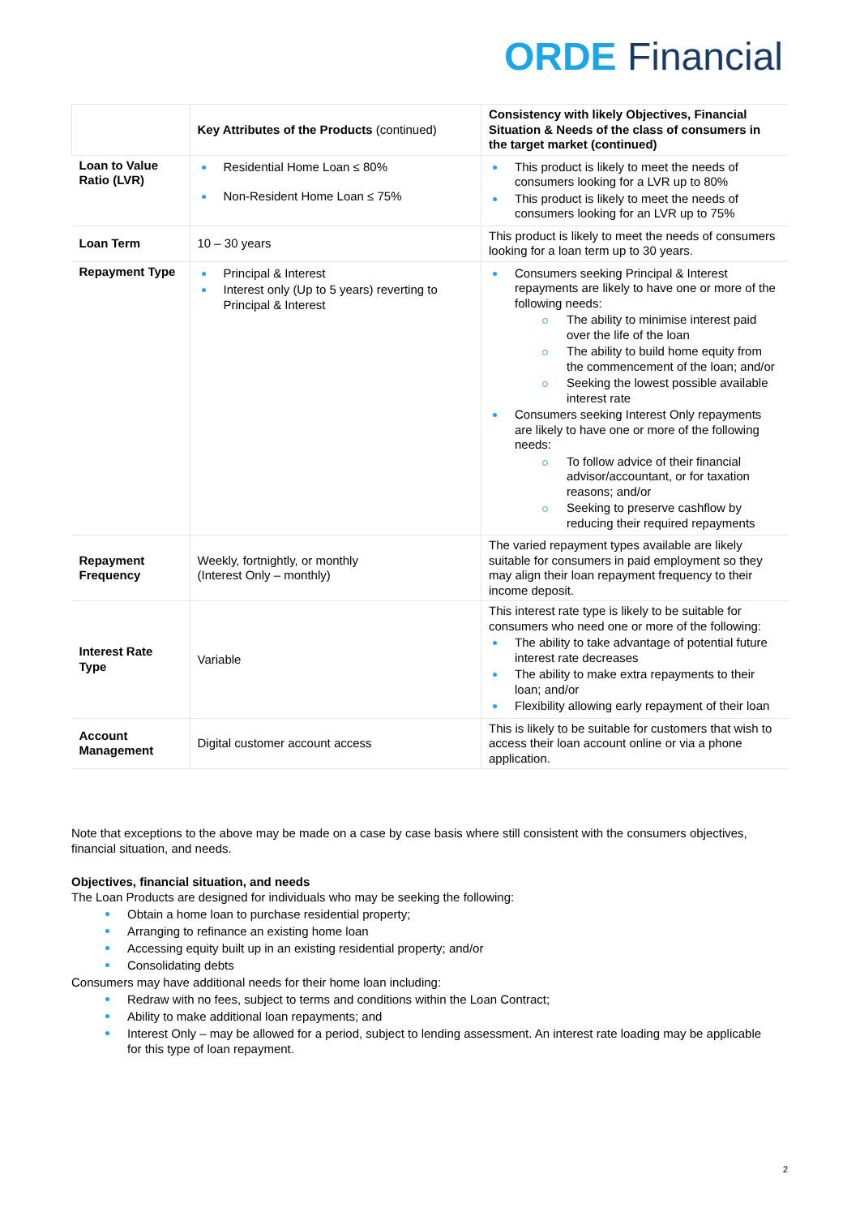ORDE Financial
| | Key Attributes of the Products (continued) | Consistency with likely Objectives, Financial Situation & Needs of the class of consumers in the target market (continued) |
| --- | --- | --- |
| Loan to Value Ratio (LVR) | Residential Home Loan ≤ 80% Non-Resident Home Loan ≤ 75% | This product is likely to meet the needs of consumers looking for a LVR up to 80% This product is likely to meet the needs of consumers looking for an LVR up to 75% |
| Loan Term | 10 – 30 years | This product is likely to meet the needs of consumers looking for a loan term up to 30 years. |
| Repayment Type | Principal & Interest Interest only (Up to 5 years) reverting to Principal & Interest | Consumers seeking Principal & Interest repayments are likely to have one or more of the following needs: The ability to minimise interest paid over the life of the loan The ability to build home equity from the commencement of the loan; and/or Seeking the lowest possible available interest rate Consumers seeking Interest Only repayments are likely to have one or more of the following needs: To follow advice of their financial advisor/accountant, or for taxation reasons; and/or Seeking to preserve cashflow by reducing their required repayments |
| Repayment Frequency | Weekly, fortnightly, or monthly (Interest Only – monthly) | The varied repayment types available are likely suitable for consumers in paid employment so they may align their loan repayment frequency to their income deposit. |
| Interest Rate Type | Variable | This interest rate type is likely to be suitable for consumers who need one or more of the following: The ability to take advantage of potential future interest rate decreases The ability to make extra repayments to their loan; and/or Flexibility allowing early repayment of their loan |
| Account Management | Digital customer account access | This is likely to be suitable for customers that wish to access their loan account online or via a phone application. |
Note that exceptions to the above may be made on a case by case basis where still consistent with the consumers objectives, financial situation, and needs.
Objectives, financial situation, and needs
The Loan Products are designed for individuals who may be seeking the following:
Obtain a home loan to purchase residential property;
Arranging to refinance an existing home loan
Accessing equity built up in an existing residential property; and/or
Consolidating debts
Consumers may have additional needs for their home loan including:
Redraw with no fees, subject to terms and conditions within the Loan Contract;
Ability to make additional loan repayments; and
Interest Only – may be allowed for a period, subject to lending assessment. An interest rate loading may be applicable for this type of loan repayment.
2